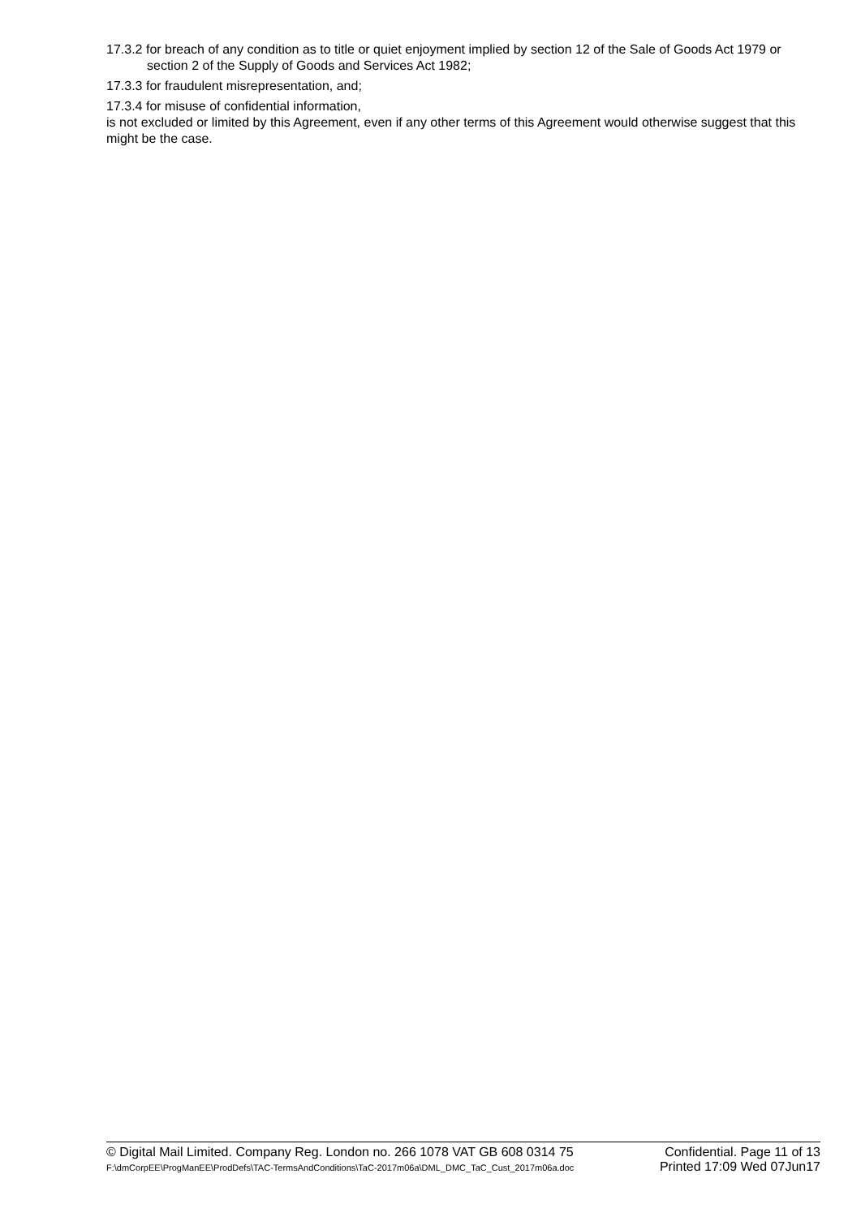17.3.2 for breach of any condition as to title or quiet enjoyment implied by section 12 of the Sale of Goods Act 1979 or section 2 of the Supply of Goods and Services Act 1982;
17.3.3 for fraudulent misrepresentation, and;
17.3.4 for misuse of confidential information,
is not excluded or limited by this Agreement, even if any other terms of this Agreement would otherwise suggest that this might be the case.
© Digital Mail Limited. Company Reg. London no. 266 1078 VAT GB 608 0314 75 Confidential. Page 11 of 13
F:\dmCorpEE\ProgManEE\ProdDefs\TAC-TermsAndConditions\TaC-2017m06a\DML_DMC_TaC_Cust_2017m06a.doc Printed 17:09 Wed 07Jun17